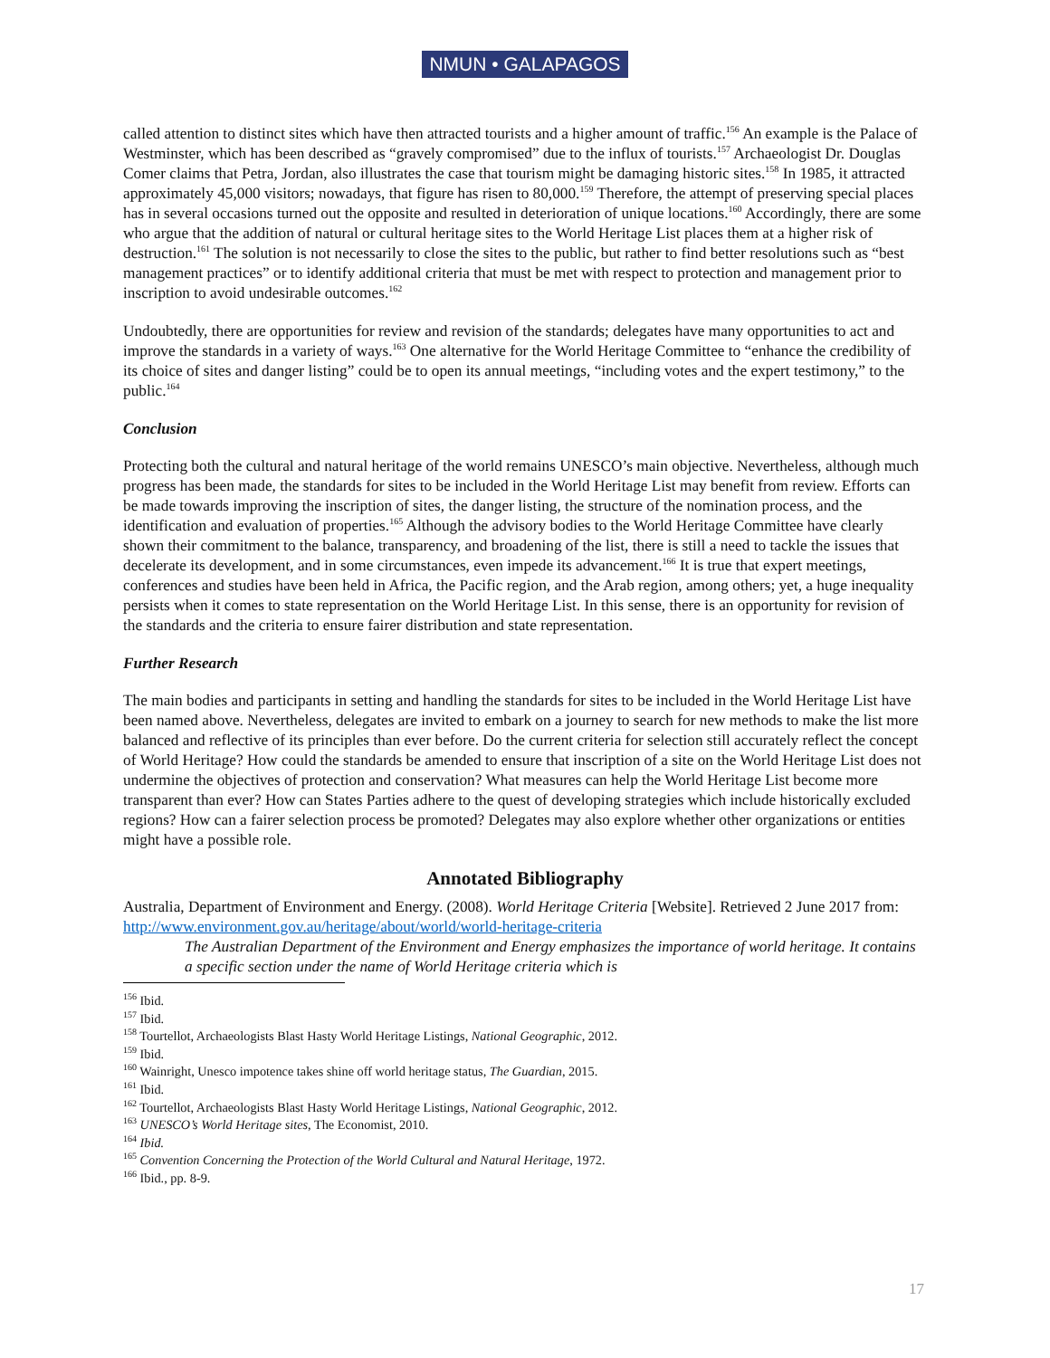NMUN • GALAPAGOS
called attention to distinct sites which have then attracted tourists and a higher amount of traffic.<sup>156</sup> An example is the Palace of Westminster, which has been described as “gravely compromised” due to the influx of tourists.<sup>157</sup> Archaeologist Dr. Douglas Comer claims that Petra, Jordan, also illustrates the case that tourism might be damaging historic sites.<sup>158</sup> In 1985, it attracted approximately 45,000 visitors; nowadays, that figure has risen to 80,000.<sup>159</sup> Therefore, the attempt of preserving special places has in several occasions turned out the opposite and resulted in deterioration of unique locations.<sup>160</sup> Accordingly, there are some who argue that the addition of natural or cultural heritage sites to the World Heritage List places them at a higher risk of destruction.<sup>161</sup> The solution is not necessarily to close the sites to the public, but rather to find better resolutions such as “best management practices” or to identify additional criteria that must be met with respect to protection and management prior to inscription to avoid undesirable outcomes.<sup>162</sup>
Undoubtedly, there are opportunities for review and revision of the standards; delegates have many opportunities to act and improve the standards in a variety of ways.<sup>163</sup> One alternative for the World Heritage Committee to “enhance the credibility of its choice of sites and danger listing” could be to open its annual meetings, “including votes and the expert testimony,” to the public.<sup>164</sup>
Conclusion
Protecting both the cultural and natural heritage of the world remains UNESCO’s main objective. Nevertheless, although much progress has been made, the standards for sites to be included in the World Heritage List may benefit from review. Efforts can be made towards improving the inscription of sites, the danger listing, the structure of the nomination process, and the identification and evaluation of properties.<sup>165</sup> Although the advisory bodies to the World Heritage Committee have clearly shown their commitment to the balance, transparency, and broadening of the list, there is still a need to tackle the issues that decelerate its development, and in some circumstances, even impede its advancement.<sup>166</sup> It is true that expert meetings, conferences and studies have been held in Africa, the Pacific region, and the Arab region, among others; yet, a huge inequality persists when it comes to state representation on the World Heritage List. In this sense, there is an opportunity for revision of the standards and the criteria to ensure fairer distribution and state representation.
Further Research
The main bodies and participants in setting and handling the standards for sites to be included in the World Heritage List have been named above. Nevertheless, delegates are invited to embark on a journey to search for new methods to make the list more balanced and reflective of its principles than ever before. Do the current criteria for selection still accurately reflect the concept of World Heritage? How could the standards be amended to ensure that inscription of a site on the World Heritage List does not undermine the objectives of protection and conservation? What measures can help the World Heritage List become more transparent than ever? How can States Parties adhere to the quest of developing strategies which include historically excluded regions? How can a fairer selection process be promoted? Delegates may also explore whether other organizations or entities might have a possible role.
Annotated Bibliography
Australia, Department of Environment and Energy. (2008). World Heritage Criteria [Website]. Retrieved 2 June 2017 from: http://www.environment.gov.au/heritage/about/world/world-heritage-criteria
The Australian Department of the Environment and Energy emphasizes the importance of world heritage. It contains a specific section under the name of World Heritage criteria which is
<sup>156</sup> Ibid.
<sup>157</sup> Ibid.
<sup>158</sup> Tourtellot, Archaeologists Blast Hasty World Heritage Listings, National Geographic, 2012.
<sup>159</sup> Ibid.
<sup>160</sup> Wainright, Unesco impotence takes shine off world heritage status, The Guardian, 2015.
<sup>161</sup> Ibid.
<sup>162</sup> Tourtellot, Archaeologists Blast Hasty World Heritage Listings, National Geographic, 2012.
<sup>163</sup> UNESCO’s World Heritage sites, The Economist, 2010.
<sup>164</sup> Ibid.
<sup>165</sup> Convention Concerning the Protection of the World Cultural and Natural Heritage, 1972.
<sup>166</sup> Ibid., pp. 8-9.
17